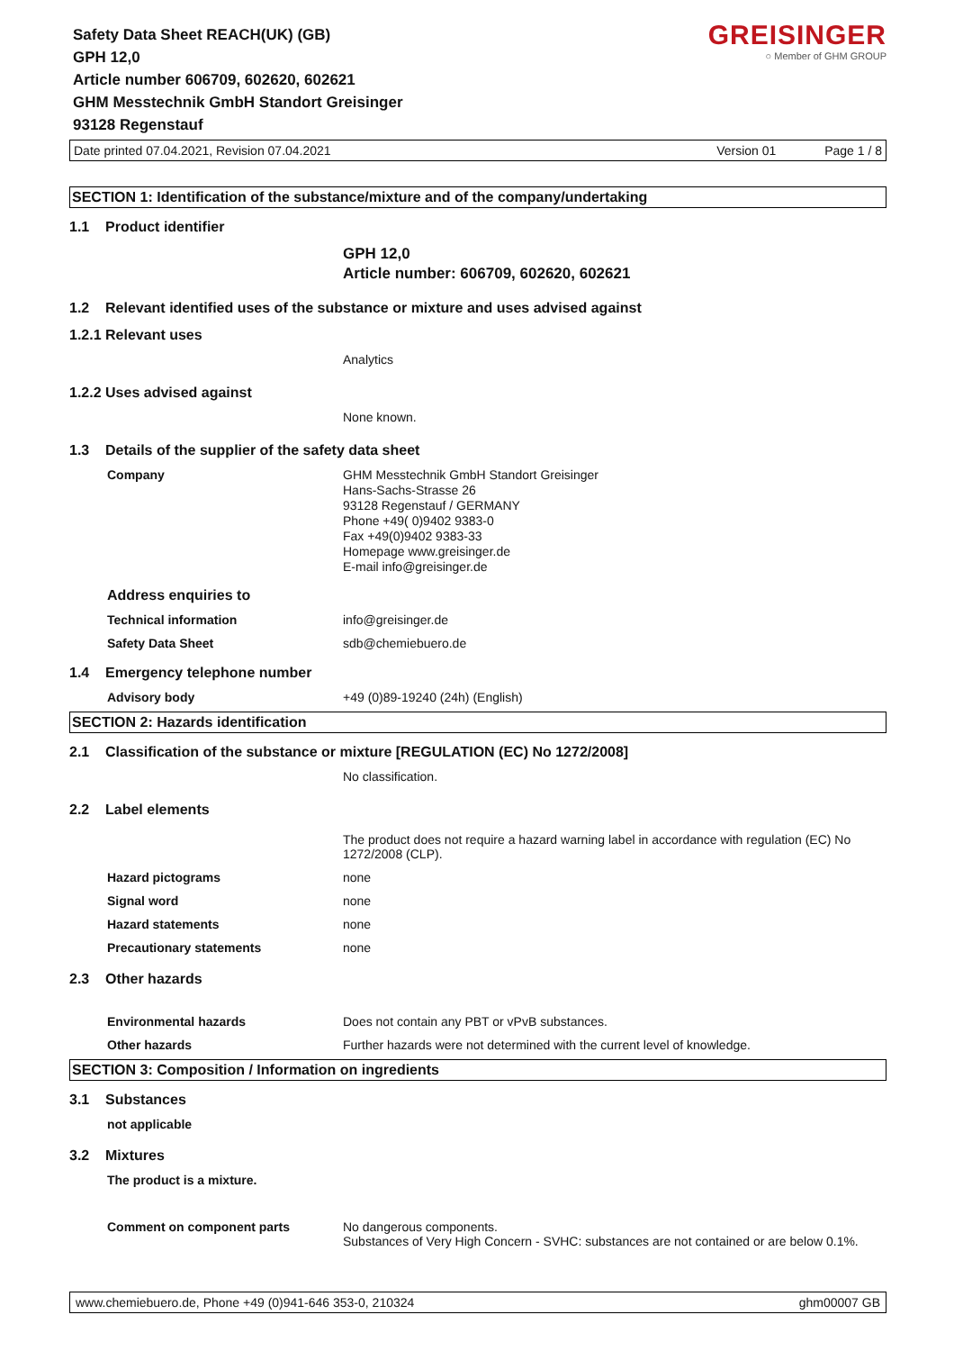Safety Data Sheet REACH(UK) (GB)
GPH 12,0
Article number 606709, 602620, 602621
GHM Messtechnik GmbH Standort Greisinger
93128 Regenstauf
GREISINGER
○ Member of GHM GROUP
Date printed 07.04.2021, Revision 07.04.2021 Version 01 Page 1 / 8
SECTION 1: Identification of the substance/mixture and of the company/undertaking
1.1 Product identifier
GPH 12,0
Article number: 606709, 602620, 602621
1.2 Relevant identified uses of the substance or mixture and uses advised against
1.2.1 Relevant uses
Analytics
1.2.2 Uses advised against
None known.
1.3 Details of the supplier of the safety data sheet
Company GHM Messtechnik GmbH Standort Greisinger
Hans-Sachs-Strasse 26
93128 Regenstauf / GERMANY
Phone +49( 0)9402 9383-0
Fax +49(0)9402 9383-33
Homepage www.greisinger.de
E-mail info@greisinger.de
Address enquiries to
Technical information info@greisinger.de
Safety Data Sheet sdb@chemiebuero.de
1.4 Emergency telephone number
Advisory body +49 (0)89-19240 (24h) (English)
SECTION 2: Hazards identification
2.1 Classification of the substance or mixture [REGULATION (EC) No 1272/2008]
No classification.
2.2 Label elements
The product does not require a hazard warning label in accordance with regulation (EC) No 1272/2008 (CLP).
Hazard pictograms none
Signal word none
Hazard statements none
Precautionary statements none
2.3 Other hazards
Environmental hazards Does not contain any PBT or vPvB substances.
Other hazards Further hazards were not determined with the current level of knowledge.
SECTION 3: Composition / Information on ingredients
3.1 Substances
not applicable
3.2 Mixtures
The product is a mixture.
Comment on component parts No dangerous components.
Substances of Very High Concern - SVHC: substances are not contained or are below 0.1%.
www.chemiebuero.de, Phone +49 (0)941-646 353-0, 210324 ghm00007 GB